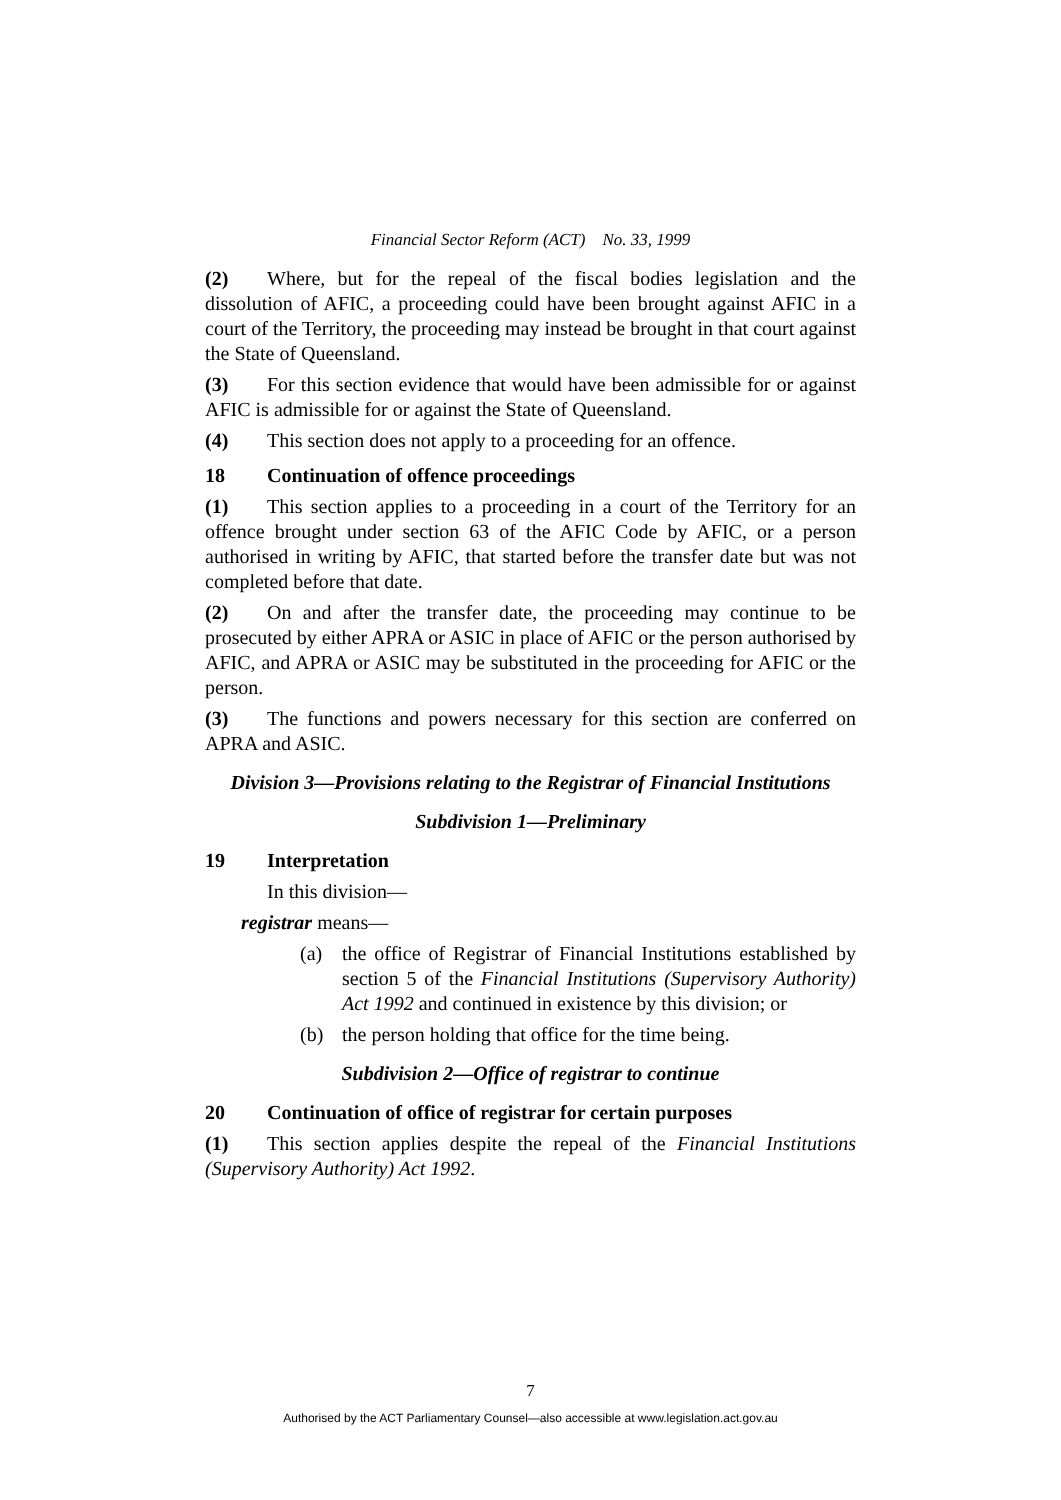Financial Sector Reform (ACT) No. 33, 1999
(2) Where, but for the repeal of the fiscal bodies legislation and the dissolution of AFIC, a proceeding could have been brought against AFIC in a court of the Territory, the proceeding may instead be brought in that court against the State of Queensland.
(3) For this section evidence that would have been admissible for or against AFIC is admissible for or against the State of Queensland.
(4) This section does not apply to a proceeding for an offence.
18 Continuation of offence proceedings
(1) This section applies to a proceeding in a court of the Territory for an offence brought under section 63 of the AFIC Code by AFIC, or a person authorised in writing by AFIC, that started before the transfer date but was not completed before that date.
(2) On and after the transfer date, the proceeding may continue to be prosecuted by either APRA or ASIC in place of AFIC or the person authorised by AFIC, and APRA or ASIC may be substituted in the proceeding for AFIC or the person.
(3) The functions and powers necessary for this section are conferred on APRA and ASIC.
Division 3—Provisions relating to the Registrar of Financial Institutions
Subdivision 1—Preliminary
19 Interpretation
In this division—
registrar means—
(a) the office of Registrar of Financial Institutions established by section 5 of the Financial Institutions (Supervisory Authority) Act 1992 and continued in existence by this division; or
(b) the person holding that office for the time being.
Subdivision 2—Office of registrar to continue
20 Continuation of office of registrar for certain purposes
(1) This section applies despite the repeal of the Financial Institutions (Supervisory Authority) Act 1992.
7
Authorised by the ACT Parliamentary Counsel—also accessible at www.legislation.act.gov.au